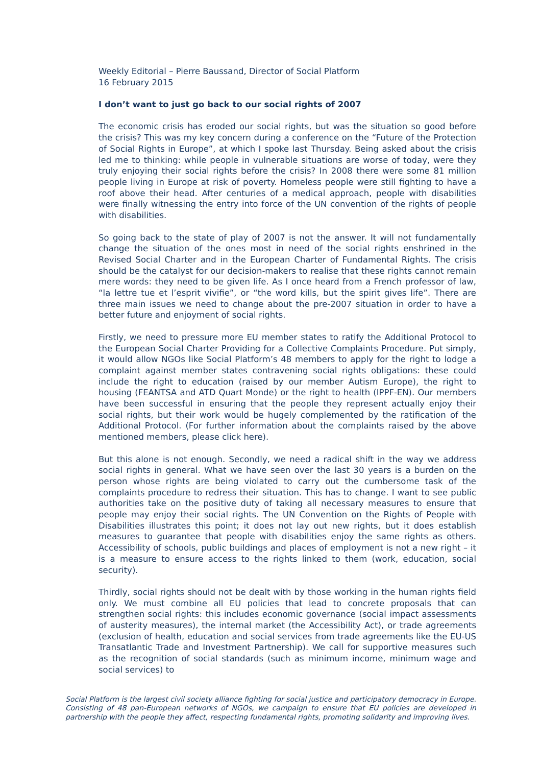Weekly Editorial – Pierre Baussand, Director of Social Platform
16 February 2015
I don’t want to just go back to our social rights of 2007
The economic crisis has eroded our social rights, but was the situation so good before the crisis? This was my key concern during a conference on the “Future of the Protection of Social Rights in Europe”, at which I spoke last Thursday. Being asked about the crisis led me to thinking: while people in vulnerable situations are worse of today, were they truly enjoying their social rights before the crisis? In 2008 there were some 81 million people living in Europe at risk of poverty. Homeless people were still fighting to have a roof above their head. After centuries of a medical approach, people with disabilities were finally witnessing the entry into force of the UN convention of the rights of people with disabilities.
So going back to the state of play of 2007 is not the answer. It will not fundamentally change the situation of the ones most in need of the social rights enshrined in the Revised Social Charter and in the European Charter of Fundamental Rights. The crisis should be the catalyst for our decision-makers to realise that these rights cannot remain mere words: they need to be given life. As I once heard from a French professor of law, “la lettre tue et l’esprit vivifie”, or “the word kills, but the spirit gives life”. There are three main issues we need to change about the pre-2007 situation in order to have a better future and enjoyment of social rights.
Firstly, we need to pressure more EU member states to ratify the Additional Protocol to the European Social Charter Providing for a Collective Complaints Procedure. Put simply, it would allow NGOs like Social Platform’s 48 members to apply for the right to lodge a complaint against member states contravening social rights obligations: these could include the right to education (raised by our member Autism Europe), the right to housing (FEANTSA and ATD Quart Monde) or the right to health (IPPF-EN). Our members have been successful in ensuring that the people they represent actually enjoy their social rights, but their work would be hugely complemented by the ratification of the Additional Protocol. (For further information about the complaints raised by the above mentioned members, please click here).
But this alone is not enough. Secondly, we need a radical shift in the way we address social rights in general. What we have seen over the last 30 years is a burden on the person whose rights are being violated to carry out the cumbersome task of the complaints procedure to redress their situation. This has to change. I want to see public authorities take on the positive duty of taking all necessary measures to ensure that people may enjoy their social rights. The UN Convention on the Rights of People with Disabilities illustrates this point; it does not lay out new rights, but it does establish measures to guarantee that people with disabilities enjoy the same rights as others. Accessibility of schools, public buildings and places of employment is not a new right – it is a measure to ensure access to the rights linked to them (work, education, social security).
Thirdly, social rights should not be dealt with by those working in the human rights field only. We must combine all EU policies that lead to concrete proposals that can strengthen social rights: this includes economic governance (social impact assessments of austerity measures), the internal market (the Accessibility Act), or trade agreements (exclusion of health, education and social services from trade agreements like the EU-US Transatlantic Trade and Investment Partnership). We call for supportive measures such as the recognition of social standards (such as minimum income, minimum wage and social services) to
Social Platform is the largest civil society alliance fighting for social justice and participatory democracy in Europe. Consisting of 48 pan-European networks of NGOs, we campaign to ensure that EU policies are developed in partnership with the people they affect, respecting fundamental rights, promoting solidarity and improving lives.